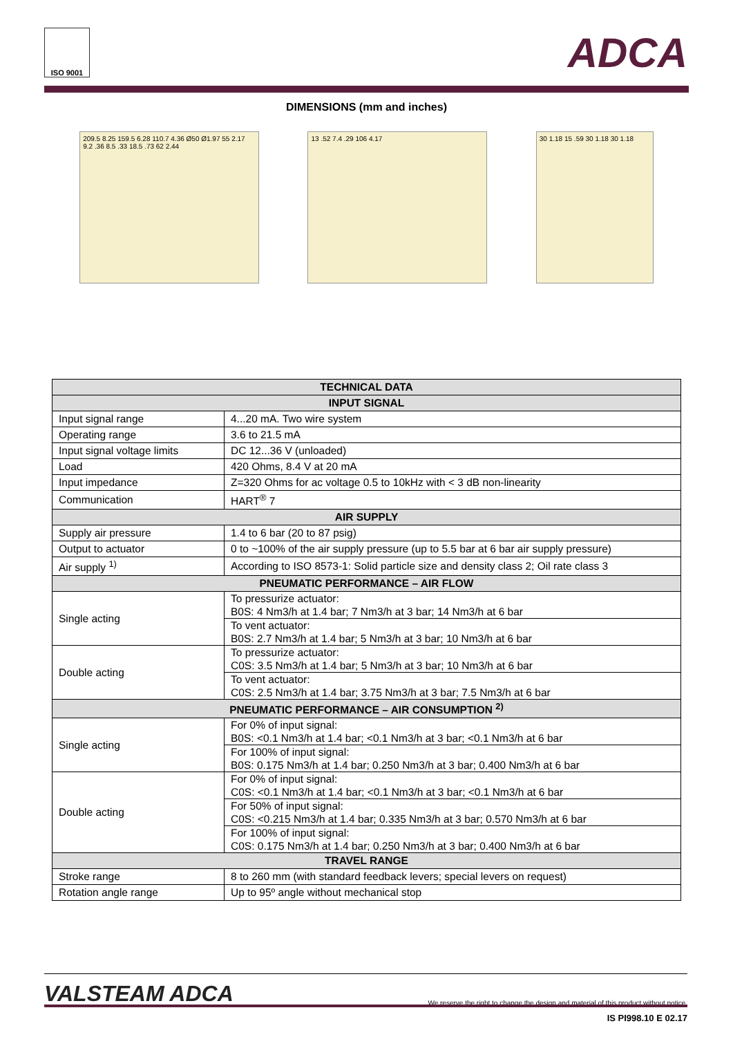ISO 9001
ADCA
DIMENSIONS (mm and inches)
209.5 8.25 159.5 6.28 110.7 4.36 Ø50 Ø1.97 55 2.17 9.2 .36 8.5 .33 18.5 .73 62 2.44
13 .52 7.4 .29 106 4.17 30 1.18 15 .59 30 1.18 30 1.18
| TECHNICAL DATA | |
| --- | --- |
| INPUT SIGNAL | |
| Input signal range | 4...20 mA. Two wire system |
| Operating range | 3.6 to 21.5 mA |
| Input signal voltage limits | DC 12...36 V (unloaded) |
| Load | 420 Ohms, 8.4 V at 20 mA |
| Input impedance | Z=320 Ohms for ac voltage 0.5 to 10kHz with < 3 dB non-linearity |
| Communication | HART<sup>®</sup> 7 |
| AIR SUPPLY | |
| Supply air pressure | 1.4 to 6 bar (20 to 87 psig) |
| Output to actuator | 0 to ~100% of the air supply pressure (up to 5.5 bar at 6 bar air supply pressure) |
| Air supply <sup>1)</sup> | According to ISO 8573-1: Solid particle size and density class 2; Oil rate class 3 |
| PNEUMATIC PERFORMANCE – AIR FLOW | |
| Single acting | To pressurize actuator: B0S: 4 Nm3/h at 1.4 bar; 7 Nm3/h at 3 bar; 14 Nm3/h at 6 bar |
| | To vent actuator: B0S: 2.7 Nm3/h at 1.4 bar; 5 Nm3/h at 3 bar; 10 Nm3/h at 6 bar |
| Double acting | To pressurize actuator: C0S: 3.5 Nm3/h at 1.4 bar; 5 Nm3/h at 3 bar; 10 Nm3/h at 6 bar |
| | To vent actuator: C0S: 2.5 Nm3/h at 1.4 bar; 3.75 Nm3/h at 3 bar; 7.5 Nm3/h at 6 bar |
| PNEUMATIC PERFORMANCE – AIR CONSUMPTION <sup>2)</sup> | |
| Single acting | For 0% of input signal: B0S: <0.1 Nm3/h at 1.4 bar; <0.1 Nm3/h at 3 bar; <0.1 Nm3/h at 6 bar |
| | For 100% of input signal: B0S: 0.175 Nm3/h at 1.4 bar; 0.250 Nm3/h at 3 bar; 0.400 Nm3/h at 6 bar |
| Double acting | For 0% of input signal: C0S: <0.1 Nm3/h at 1.4 bar; <0.1 Nm3/h at 3 bar; <0.1 Nm3/h at 6 bar |
| | For 50% of input signal: C0S: <0.215 Nm3/h at 1.4 bar; 0.335 Nm3/h at 3 bar; 0.570 Nm3/h at 6 bar |
| | For 100% of input signal: C0S: 0.175 Nm3/h at 1.4 bar; 0.250 Nm3/h at 3 bar; 0.400 Nm3/h at 6 bar |
| TRAVEL RANGE | |
| Stroke range | 8 to 260 mm (with standard feedback levers; special levers on request) |
| Rotation angle range | Up to 95º angle without mechanical stop |
VALSTEAM ADCA We reserve the right to change the design and material of this product without notice.
IS PI998.10 E 02.17